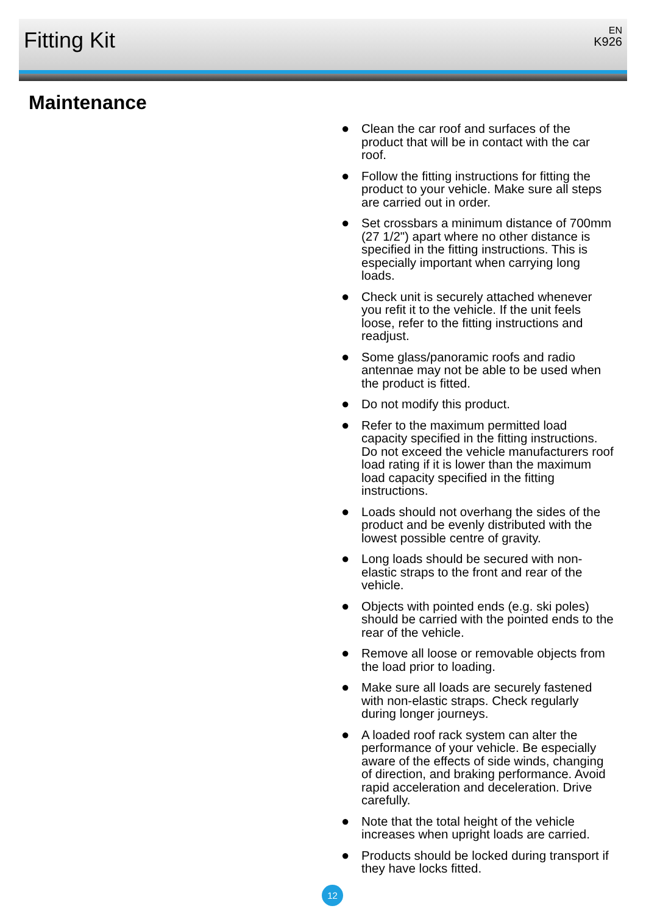Fitting Kit
EN
K926
Maintenance
● Clean the car roof and surfaces of the product that will be in contact with the car roof.
● Follow the fitting instructions for fitting the product to your vehicle. Make sure all steps are carried out in order.
● Set crossbars a minimum distance of 700mm (27 1/2") apart where no other distance is specified in the fitting instructions. This is especially important when carrying long loads.
● Check unit is securely attached whenever you refit it to the vehicle. If the unit feels loose, refer to the fitting instructions and readjust.
● Some glass/panoramic roofs and radio antennae may not be able to be used when the product is fitted.
● Do not modify this product.
● Refer to the maximum permitted load capacity specified in the fitting instructions. Do not exceed the vehicle manufacturers roof load rating if it is lower than the maximum load capacity specified in the fitting instructions.
● Loads should not overhang the sides of the product and be evenly distributed with the lowest possible centre of gravity.
● Long loads should be secured with non-elastic straps to the front and rear of the vehicle.
● Objects with pointed ends (e.g. ski poles) should be carried with the pointed ends to the rear of the vehicle.
● Remove all loose or removable objects from the load prior to loading.
● Make sure all loads are securely fastened with non-elastic straps. Check regularly during longer journeys.
● A loaded roof rack system can alter the performance of your vehicle. Be especially aware of the effects of side winds, changing of direction, and braking performance. Avoid rapid acceleration and deceleration. Drive carefully.
● Note that the total height of the vehicle increases when upright loads are carried.
● Products should be locked during transport if they have locks fitted.
12